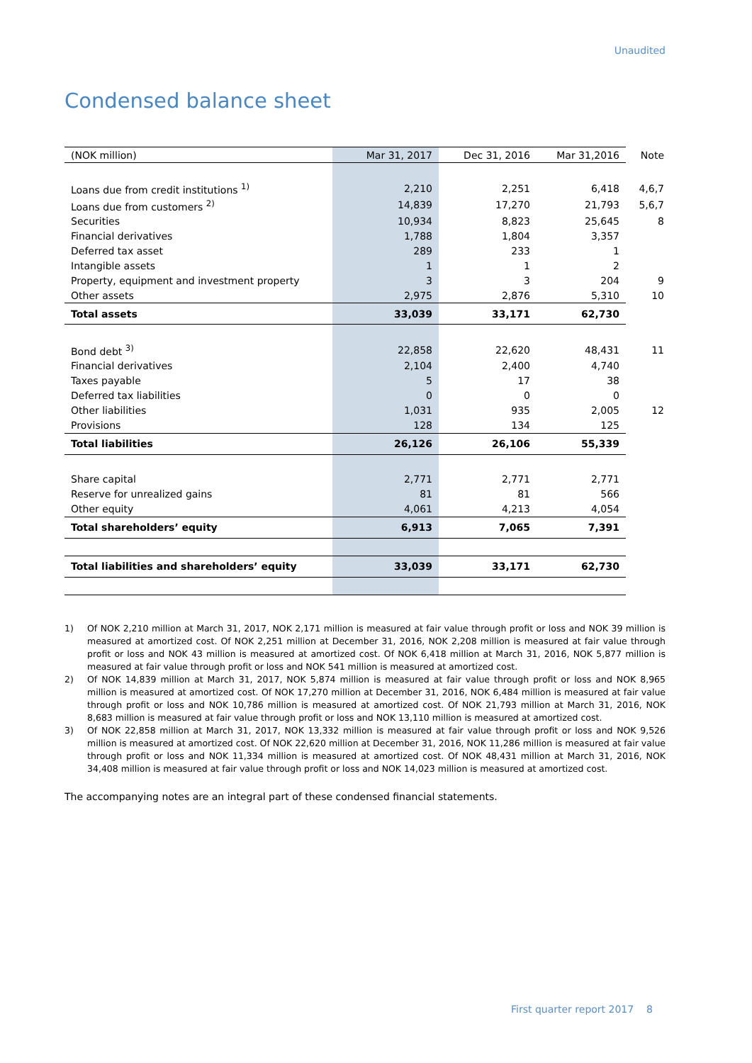Unaudited
Condensed balance sheet
| (NOK million) | Mar 31, 2017 | Dec 31, 2016 | Mar 31,2016 | Note |
| --- | --- | --- | --- | --- |
| Loans due from credit institutions <sup>1)</sup> | 2,210 | 2,251 | 6,418 | 4,6,7 |
| Loans due from customers <sup>2)</sup> | 14,839 | 17,270 | 21,793 | 5,6,7 |
| Securities | 10,934 | 8,823 | 25,645 | 8 |
| Financial derivatives | 1,788 | 1,804 | 3,357 | |
| Deferred tax asset | 289 | 233 | 1 | |
| Intangible assets | 1 | 1 | 2 | |
| Property, equipment and investment property | 3 | 3 | 204 | 9 |
| Other assets | 2,975 | 2,876 | 5,310 | 10 |
| Total assets | 33,039 | 33,171 | 62,730 | |
| Bond debt <sup>3)</sup> | 22,858 | 22,620 | 48,431 | 11 |
| Financial derivatives | 2,104 | 2,400 | 4,740 | |
| Taxes payable | 5 | 17 | 38 | |
| Deferred tax liabilities | 0 | 0 | 0 | |
| Other liabilities | 1,031 | 935 | 2,005 | 12 |
| Provisions | 128 | 134 | 125 | |
| Total liabilities | 26,126 | 26,106 | 55,339 | |
| Share capital | 2,771 | 2,771 | 2,771 | |
| Reserve for unrealized gains | 81 | 81 | 566 | |
| Other equity | 4,061 | 4,213 | 4,054 | |
| Total shareholders’ equity | 6,913 | 7,065 | 7,391 | |
| Total liabilities and shareholders’ equity | 33,039 | 33,171 | 62,730 | |
1) Of NOK 2,210 million at March 31, 2017, NOK 2,171 million is measured at fair value through profit or loss and NOK 39 million is measured at amortized cost. Of NOK 2,251 million at December 31, 2016, NOK 2,208 million is measured at fair value through profit or loss and NOK 43 million is measured at amortized cost. Of NOK 6,418 million at March 31, 2016, NOK 5,877 million is measured at fair value through profit or loss and NOK 541 million is measured at amortized cost.
2) Of NOK 14,839 million at March 31, 2017, NOK 5,874 million is measured at fair value through profit or loss and NOK 8,965 million is measured at amortized cost. Of NOK 17,270 million at December 31, 2016, NOK 6,484 million is measured at fair value through profit or loss and NOK 10,786 million is measured at amortized cost. Of NOK 21,793 million at March 31, 2016, NOK 8,683 million is measured at fair value through profit or loss and NOK 13,110 million is measured at amortized cost.
3) Of NOK 22,858 million at March 31, 2017, NOK 13,332 million is measured at fair value through profit or loss and NOK 9,526 million is measured at amortized cost. Of NOK 22,620 million at December 31, 2016, NOK 11,286 million is measured at fair value through profit or loss and NOK 11,334 million is measured at amortized cost. Of NOK 48,431 million at March 31, 2016, NOK 34,408 million is measured at fair value through profit or loss and NOK 14,023 million is measured at amortized cost.
The accompanying notes are an integral part of these condensed financial statements.
First quarter report 2017 8